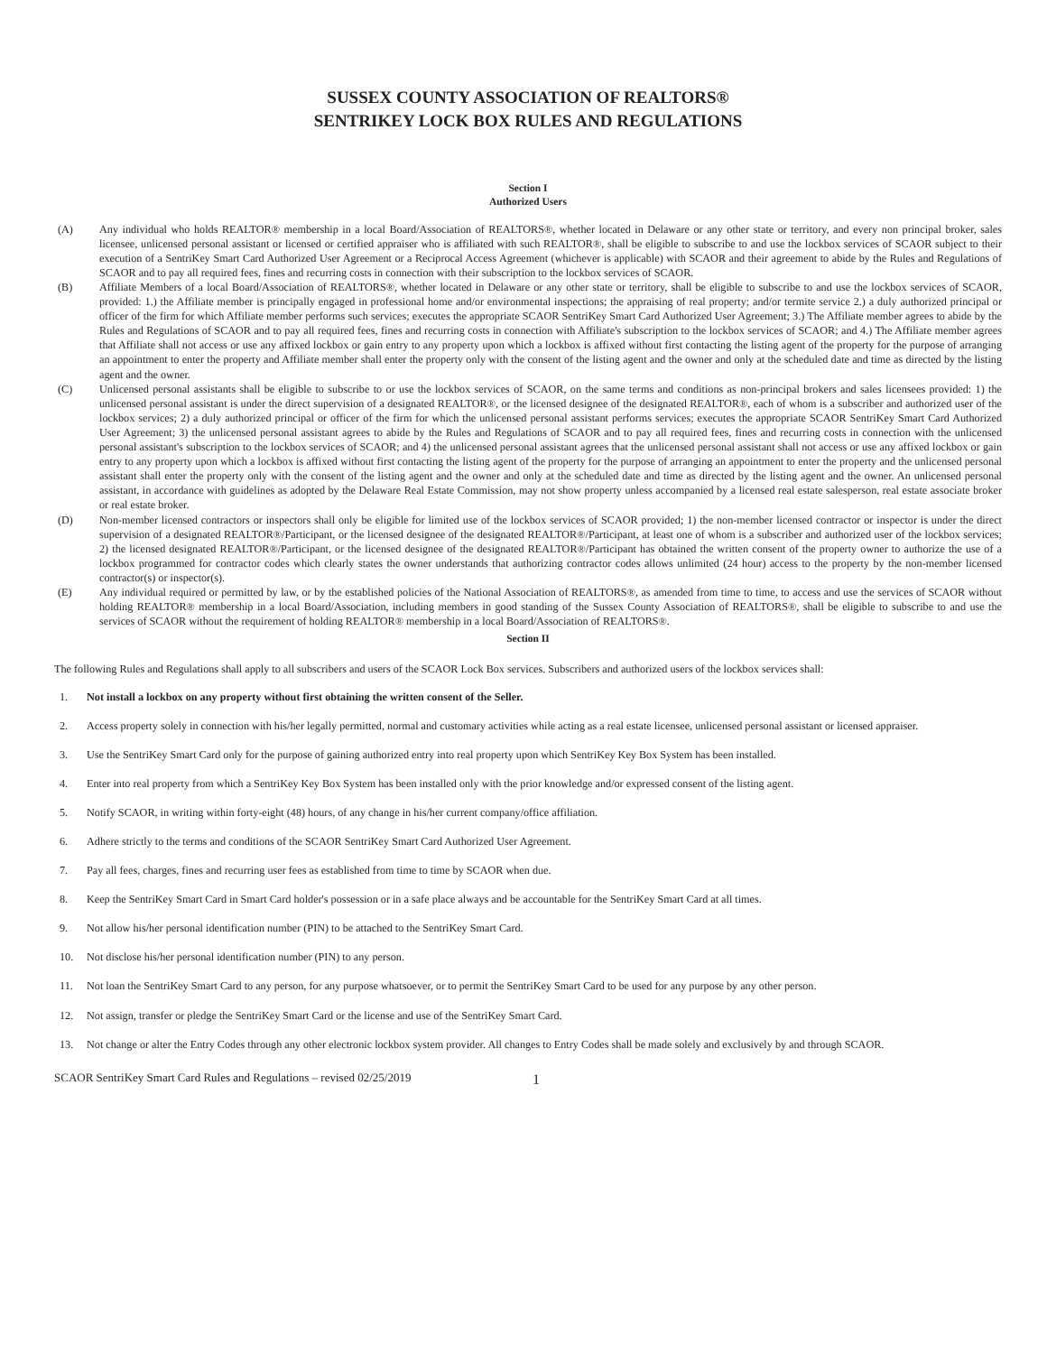SUSSEX COUNTY ASSOCIATION OF REALTORS®
SENTRIKEY LOCK BOX RULES AND REGULATIONS
Section I
Authorized Users
(A) Any individual who holds REALTOR® membership in a local Board/Association of REALTORS®, whether located in Delaware or any other state or territory, and every non principal broker, sales licensee, unlicensed personal assistant or licensed or certified appraiser who is affiliated with such REALTOR®, shall be eligible to subscribe to and use the lockbox services of SCAOR subject to their execution of a SentriKey Smart Card Authorized User Agreement or a Reciprocal Access Agreement (whichever is applicable) with SCAOR and their agreement to abide by the Rules and Regulations of SCAOR and to pay all required fees, fines and recurring costs in connection with their subscription to the lockbox services of SCAOR.
(B) Affiliate Members of a local Board/Association of REALTORS®, whether located in Delaware or any other state or territory, shall be eligible to subscribe to and use the lockbox services of SCAOR, provided: 1.) the Affiliate member is principally engaged in professional home and/or environmental inspections; the appraising of real property; and/or termite service 2.) a duly authorized principal or officer of the firm for which Affiliate member performs such services; executes the appropriate SCAOR SentriKey Smart Card Authorized User Agreement; 3.) The Affiliate member agrees to abide by the Rules and Regulations of SCAOR and to pay all required fees, fines and recurring costs in connection with Affiliate's subscription to the lockbox services of SCAOR; and 4.) The Affiliate member agrees that Affiliate shall not access or use any affixed lockbox or gain entry to any property upon which a lockbox is affixed without first contacting the listing agent of the property for the purpose of arranging an appointment to enter the property and Affiliate member shall enter the property only with the consent of the listing agent and the owner and only at the scheduled date and time as directed by the listing agent and the owner.
(C) Unlicensed personal assistants shall be eligible to subscribe to or use the lockbox services of SCAOR, on the same terms and conditions as non-principal brokers and sales licensees provided: 1) the unlicensed personal assistant is under the direct supervision of a designated REALTOR®, or the licensed designee of the designated REALTOR®, each of whom is a subscriber and authorized user of the lockbox services; 2) a duly authorized principal or officer of the firm for which the unlicensed personal assistant performs services; executes the appropriate SCAOR SentriKey Smart Card Authorized User Agreement; 3) the unlicensed personal assistant agrees to abide by the Rules and Regulations of SCAOR and to pay all required fees, fines and recurring costs in connection with the unlicensed personal assistant's subscription to the lockbox services of SCAOR; and 4) the unlicensed personal assistant agrees that the unlicensed personal assistant shall not access or use any affixed lockbox or gain entry to any property upon which a lockbox is affixed without first contacting the listing agent of the property for the purpose of arranging an appointment to enter the property and the unlicensed personal assistant shall enter the property only with the consent of the listing agent and the owner and only at the scheduled date and time as directed by the listing agent and the owner. An unlicensed personal assistant, in accordance with guidelines as adopted by the Delaware Real Estate Commission, may not show property unless accompanied by a licensed real estate salesperson, real estate associate broker or real estate broker.
(D) Non-member licensed contractors or inspectors shall only be eligible for limited use of the lockbox services of SCAOR provided; 1) the non-member licensed contractor or inspector is under the direct supervision of a designated REALTOR®/Participant, or the licensed designee of the designated REALTOR®/Participant, at least one of whom is a subscriber and authorized user of the lockbox services; 2) the licensed designated REALTOR®/Participant, or the licensed designee of the designated REALTOR®/Participant has obtained the written consent of the property owner to authorize the use of a lockbox programmed for contractor codes which clearly states the owner understands that authorizing contractor codes allows unlimited (24 hour) access to the property by the non-member licensed contractor(s) or inspector(s).
(E) Any individual required or permitted by law, or by the established policies of the National Association of REALTORS®, as amended from time to time, to access and use the services of SCAOR without holding REALTOR® membership in a local Board/Association, including members in good standing of the Sussex County Association of REALTORS®, shall be eligible to subscribe to and use the services of SCAOR without the requirement of holding REALTOR® membership in a local Board/Association of REALTORS®.
Section II
The following Rules and Regulations shall apply to all subscribers and users of the SCAOR Lock Box services. Subscribers and authorized users of the lockbox services shall:
1. Not install a lockbox on any property without first obtaining the written consent of the Seller.
2. Access property solely in connection with his/her legally permitted, normal and customary activities while acting as a real estate licensee, unlicensed personal assistant or licensed appraiser.
3. Use the SentriKey Smart Card only for the purpose of gaining authorized entry into real property upon which SentriKey Key Box System has been installed.
4. Enter into real property from which a SentriKey Key Box System has been installed only with the prior knowledge and/or expressed consent of the listing agent.
5. Notify SCAOR, in writing within forty-eight (48) hours, of any change in his/her current company/office affiliation.
6. Adhere strictly to the terms and conditions of the SCAOR SentriKey Smart Card Authorized User Agreement.
7. Pay all fees, charges, fines and recurring user fees as established from time to time by SCAOR when due.
8. Keep the SentriKey Smart Card in Smart Card holder's possession or in a safe place always and be accountable for the SentriKey Smart Card at all times.
9. Not allow his/her personal identification number (PIN) to be attached to the SentriKey Smart Card.
10. Not disclose his/her personal identification number (PIN) to any person.
11. Not loan the SentriKey Smart Card to any person, for any purpose whatsoever, or to permit the SentriKey Smart Card to be used for any purpose by any other person.
12. Not assign, transfer or pledge the SentriKey Smart Card or the license and use of the SentriKey Smart Card.
13. Not change or alter the Entry Codes through any other electronic lockbox system provider. All changes to Entry Codes shall be made solely and exclusively by and through SCAOR.
SCAOR SentriKey Smart Card Rules and Regulations – revised 02/25/2019 1